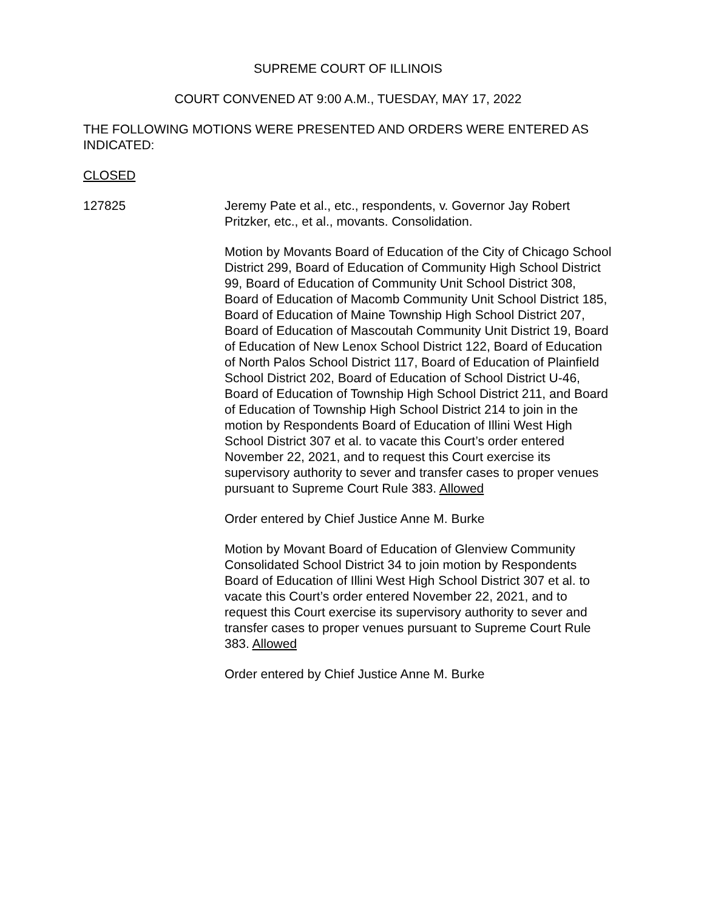SUPREME COURT OF ILLINOIS
COURT CONVENED AT 9:00 A.M., TUESDAY, MAY 17, 2022
THE FOLLOWING MOTIONS WERE PRESENTED AND ORDERS WERE ENTERED AS INDICATED:
CLOSED
127825 Jeremy Pate et al., etc., respondents, v. Governor Jay Robert Pritzker, etc., et al., movants. Consolidation.
Motion by Movants Board of Education of the City of Chicago School District 299, Board of Education of Community High School District 99, Board of Education of Community Unit School District 308, Board of Education of Macomb Community Unit School District 185, Board of Education of Maine Township High School District 207, Board of Education of Mascoutah Community Unit District 19, Board of Education of New Lenox School District 122, Board of Education of North Palos School District 117, Board of Education of Plainfield School District 202, Board of Education of School District U-46, Board of Education of Township High School District 211, and Board of Education of Township High School District 214 to join in the motion by Respondents Board of Education of Illini West High School District 307 et al. to vacate this Court’s order entered November 22, 2021, and to request this Court exercise its supervisory authority to sever and transfer cases to proper venues pursuant to Supreme Court Rule 383. Allowed
Order entered by Chief Justice Anne M. Burke
Motion by Movant Board of Education of Glenview Community Consolidated School District 34 to join motion by Respondents Board of Education of Illini West High School District 307 et al. to vacate this Court’s order entered November 22, 2021, and to request this Court exercise its supervisory authority to sever and transfer cases to proper venues pursuant to Supreme Court Rule 383. Allowed
Order entered by Chief Justice Anne M. Burke